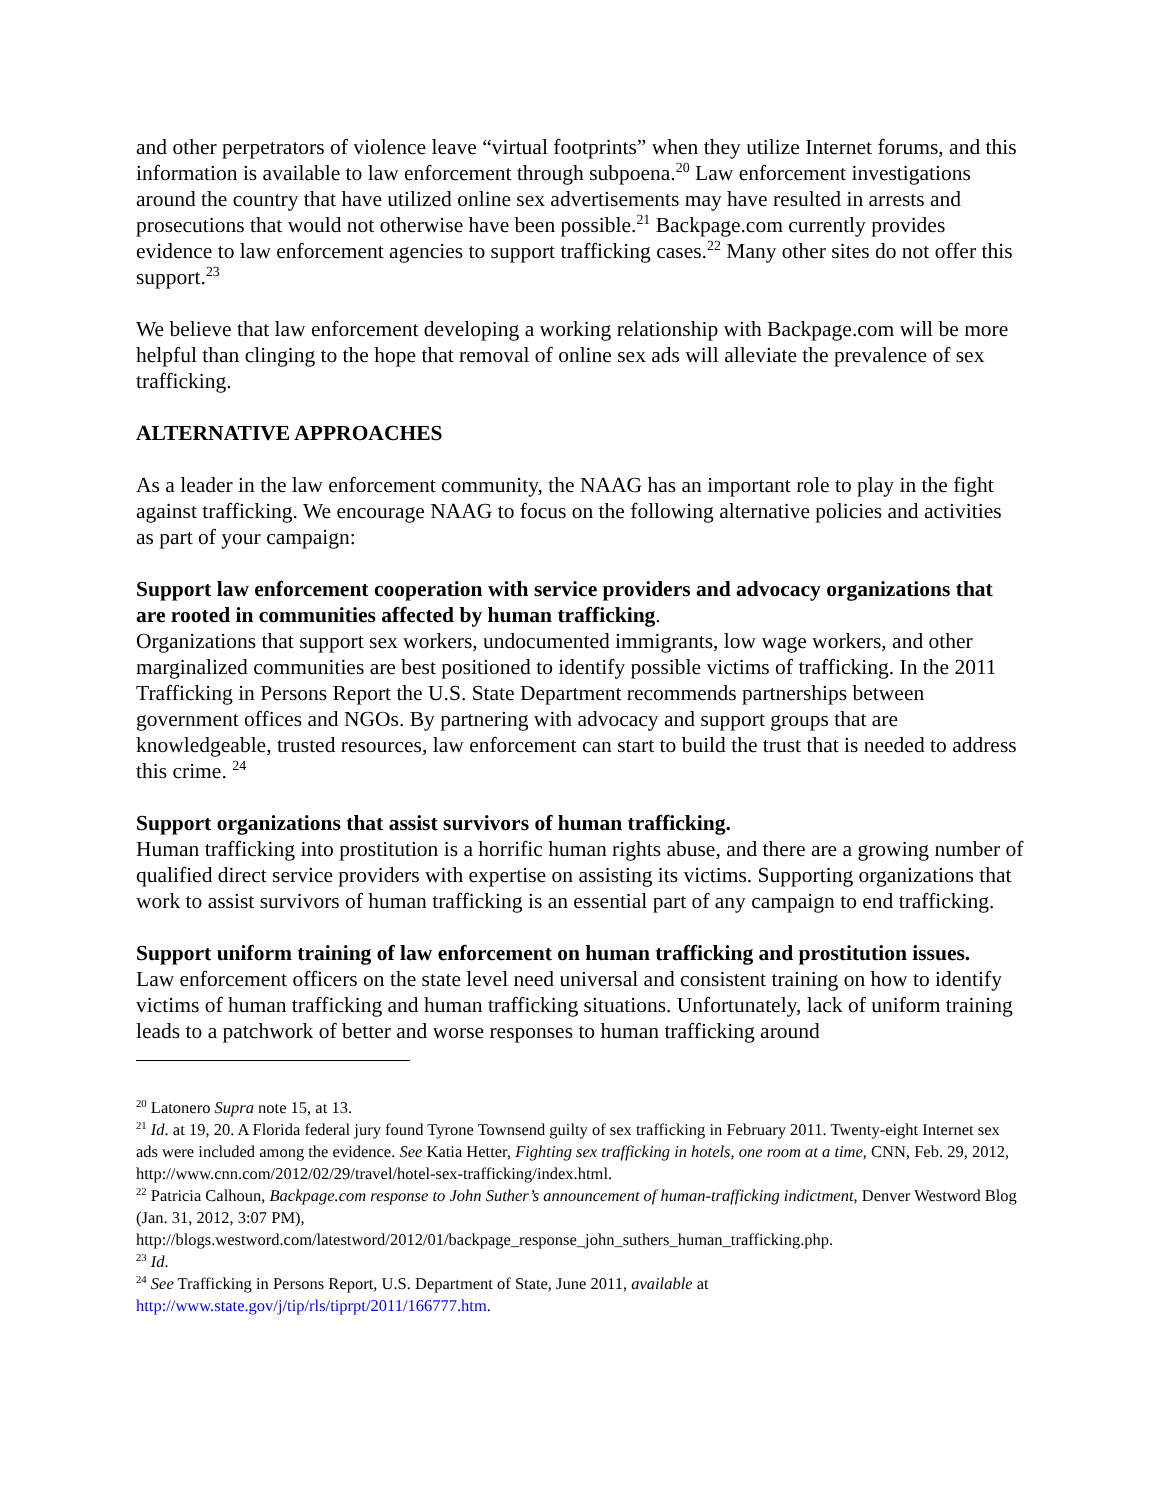and other perpetrators of violence leave “virtual footprints” when they utilize Internet forums, and this information is available to law enforcement through subpoena.<sup>20</sup> Law enforcement investigations around the country that have utilized online sex advertisements may have resulted in arrests and prosecutions that would not otherwise have been possible.<sup>21</sup> Backpage.com currently provides evidence to law enforcement agencies to support trafficking cases.<sup>22</sup> Many other sites do not offer this support.<sup>23</sup>
We believe that law enforcement developing a working relationship with Backpage.com will be more helpful than clinging to the hope that removal of online sex ads will alleviate the prevalence of sex trafficking.
ALTERNATIVE APPROACHES
As a leader in the law enforcement community, the NAAG has an important role to play in the fight against trafficking. We encourage NAAG to focus on the following alternative policies and activities as part of your campaign:
Support law enforcement cooperation with service providers and advocacy organizations that are rooted in communities affected by human trafficking.
Organizations that support sex workers, undocumented immigrants, low wage workers, and other marginalized communities are best positioned to identify possible victims of trafficking. In the 2011 Trafficking in Persons Report the U.S. State Department recommends partnerships between government offices and NGOs. By partnering with advocacy and support groups that are knowledgeable, trusted resources, law enforcement can start to build the trust that is needed to address this crime. <sup>24</sup>
Support organizations that assist survivors of human trafficking.
Human trafficking into prostitution is a horrific human rights abuse, and there are a growing number of qualified direct service providers with expertise on assisting its victims. Supporting organizations that work to assist survivors of human trafficking is an essential part of any campaign to end trafficking.
Support uniform training of law enforcement on human trafficking and prostitution issues.
Law enforcement officers on the state level need universal and consistent training on how to identify victims of human trafficking and human trafficking situations. Unfortunately, lack of uniform training leads to a patchwork of better and worse responses to human trafficking around
<sup>20</sup> Latonero Supra note 15, at 13.
<sup>21</sup> Id. at 19, 20. A Florida federal jury found Tyrone Townsend guilty of sex trafficking in February 2011. Twenty-eight Internet sex ads were included among the evidence. See Katia Hetter, Fighting sex trafficking in hotels, one room at a time, CNN, Feb. 29, 2012, http://www.cnn.com/2012/02/29/travel/hotel-sex-trafficking/index.html.
<sup>22</sup> Patricia Calhoun, Backpage.com response to John Suther’s announcement of human-trafficking indictment, Denver Westword Blog (Jan. 31, 2012, 3:07 PM),
http://blogs.westword.com/latestword/2012/01/backpage_response_john_suthers_human_trafficking.php.
<sup>23</sup> Id.
<sup>24</sup> See Trafficking in Persons Report, U.S. Department of State, June 2011, available at http://www.state.gov/j/tip/rls/tiprpt/2011/166777.htm.